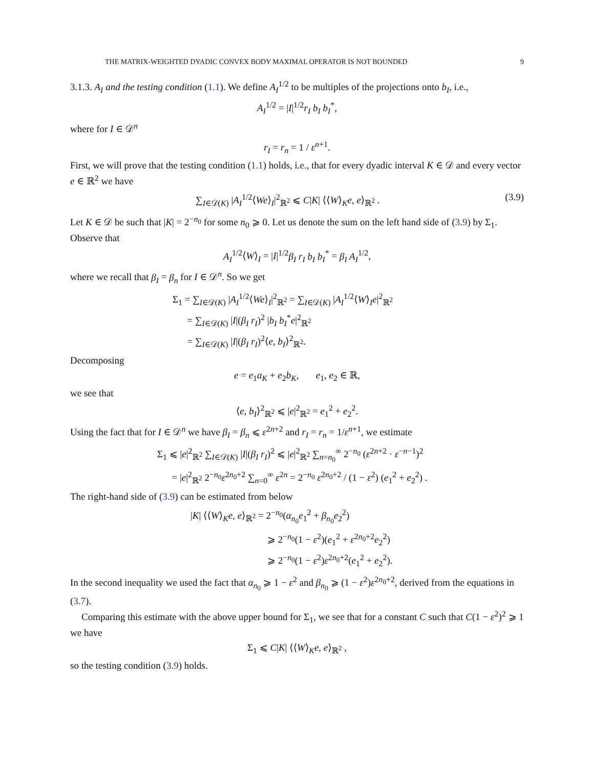THE MATRIX-WEIGHTED DYADIC CONVEX BODY MAXIMAL OPERATOR IS NOT BOUNDED 9
3.1.3. A<sub>I</sub> and the testing condition (1.1). We define A<sub>I</sub><sup>1/2</sup> to be multiples of the projections onto b<sub>I</sub>, i.e.,
A<sub>I</sub><sup>1/2</sup> = |I|<sup>1/2</sup>r<sub>I</sub> b<sub>I</sub> b<sub>I</sub><sup>*</sup>,
where for I ∈ 𝒟<sup>n</sup>
r<sub>I</sub> = r<sub>n</sub> = 1 / ε<sup>n+1</sup>.
First, we will prove that the testing condition (1.1) holds, i.e., that for every dyadic interval K ∈ 𝒟 and every vector e ∈ ℝ<sup>2</sup> we have
∑<sub>I∈𝒟(K)</sub> |A<sub>I</sub><sup>1/2</sup>⟨We⟩<sub>I</sub>|<sup>2</sup><sub>ℝ<sup>2</sup></sub> ⩽ C|K| ⟨⟨W⟩<sub>K</sub>e, e⟩<sub>ℝ<sup>2</sup></sub> . (3.9)
Let K ∈ 𝒟 be such that |K| = 2<sup>−n<sub>0</sub></sup> for some n<sub>0</sub> ⩾ 0. Let us denote the sum on the left hand side of (3.9) by Σ<sub>1</sub>. Observe that
A<sub>I</sub><sup>1/2</sup>⟨W⟩<sub>I</sub> = |I|<sup>1/2</sup>β<sub>I</sub> r<sub>I</sub> b<sub>I</sub> b<sub>I</sub><sup>*</sup> = β<sub>I</sub> A<sub>I</sub><sup>1/2</sup>,
where we recall that β<sub>I</sub> = β<sub>n</sub> for I ∈ 𝒟<sup>n</sup>. So we get
Σ<sub>1</sub> = ∑<sub>I∈𝒟(K)</sub> |A<sub>I</sub><sup>1/2</sup>⟨We⟩<sub>I</sub>|<sup>2</sup><sub>ℝ<sup>2</sup></sub> = ∑<sub>I∈𝒟(K)</sub> |A<sub>I</sub><sup>1/2</sup>⟨W⟩<sub>I</sub>e|<sup>2</sup><sub>ℝ<sup>2</sup></sub>
= ∑<sub>I∈𝒟(K)</sub> |I|(β<sub>I</sub> r<sub>I</sub>)<sup>2</sup> |b<sub>I</sub> b<sub>I</sub><sup>*</sup>e|<sup>2</sup><sub>ℝ<sup>2</sup></sub>
= ∑<sub>I∈𝒟(K)</sub> |I|(β<sub>I</sub> r<sub>I</sub>)<sup>2</sup>⟨e, b<sub>I</sub>⟩<sup>2</sup><sub>ℝ<sup>2</sup></sub>.
Decomposing
e = e<sub>1</sub>a<sub>K</sub> + e<sub>2</sub>b<sub>K</sub>, e<sub>1</sub>, e<sub>2</sub> ∈ ℝ,
we see that
⟨e, b<sub>I</sub>⟩<sup>2</sup><sub>ℝ<sup>2</sup></sub> ⩽ |e|<sup>2</sup><sub>ℝ<sup>2</sup></sub> = e<sub>1</sub><sup>2</sup> + e<sub>2</sub><sup>2</sup>.
Using the fact that for I ∈ 𝒟<sup>n</sup> we have β<sub>I</sub> = β<sub>n</sub> ⩽ ε<sup>2n+2</sup> and r<sub>I</sub> = r<sub>n</sub> = 1/ε<sup>n+1</sup>, we estimate
Σ<sub>1</sub> ⩽ |e|<sup>2</sup><sub>ℝ<sup>2</sup></sub> ∑<sub>I∈𝒟(K)</sub> |I|(β<sub>I</sub> r<sub>I</sub>)<sup>2</sup> ⩽ |e|<sup>2</sup><sub>ℝ<sup>2</sup></sub> ∑<sub>n=n<sub>0</sub></sub><sup>∞</sup> 2<sup>−n<sub>0</sub></sup> (ε<sup>2n+2</sup> · ε<sup>−n−1</sup>)<sup>2</sup>
= |e|<sup>2</sup><sub>ℝ<sup>2</sup></sub> 2<sup>−n<sub>0</sub></sup>ε<sup>2n<sub>0</sub>+2</sup> ∑<sub>n=0</sub><sup>∞</sup> ε<sup>2n</sup> = 2<sup>−n<sub>0</sub></sup> ε<sup>2n<sub>0</sub>+2</sup> / (1 − ε<sup>2</sup>) (e<sub>1</sub><sup>2</sup> + e<sub>2</sub><sup>2</sup>) .
The right-hand side of (3.9) can be estimated from below
|K| ⟨⟨W⟩<sub>K</sub>e, e⟩<sub>ℝ<sup>2</sup></sub> = 2<sup>−n<sub>0</sub></sup>(α<sub>n<sub>0</sub></sub>e<sub>1</sub><sup>2</sup> + β<sub>n<sub>0</sub></sub>e<sub>2</sub><sup>2</sup>)
⩾ 2<sup>−n<sub>0</sub></sup>(1 − ε<sup>2</sup>)(e<sub>1</sub><sup>2</sup> + ε<sup>2n<sub>0</sub>+2</sup>e<sub>2</sub><sup>2</sup>)
⩾ 2<sup>−n<sub>0</sub></sup>(1 − ε<sup>2</sup>)ε<sup>2n<sub>0</sub>+2</sup>(e<sub>1</sub><sup>2</sup> + e<sub>2</sub><sup>2</sup>).
In the second inequality we used the fact that α<sub>n<sub>0</sub></sub> ⩾ 1 − ε<sup>2</sup> and β<sub>n<sub>0</sub></sub> ⩾ (1 − ε<sup>2</sup>)ε<sup>2n<sub>0</sub>+2</sup>, derived from the equations in (3.7).
Comparing this estimate with the above upper bound for Σ<sub>1</sub>, we see that for a constant C such that C(1 − ε<sup>2</sup>)<sup>2</sup> ⩾ 1 we have
Σ<sub>1</sub> ⩽ C|K| ⟨⟨W⟩<sub>K</sub>e, e⟩<sub>ℝ<sup>2</sup></sub> ,
so the testing condition (3.9) holds.